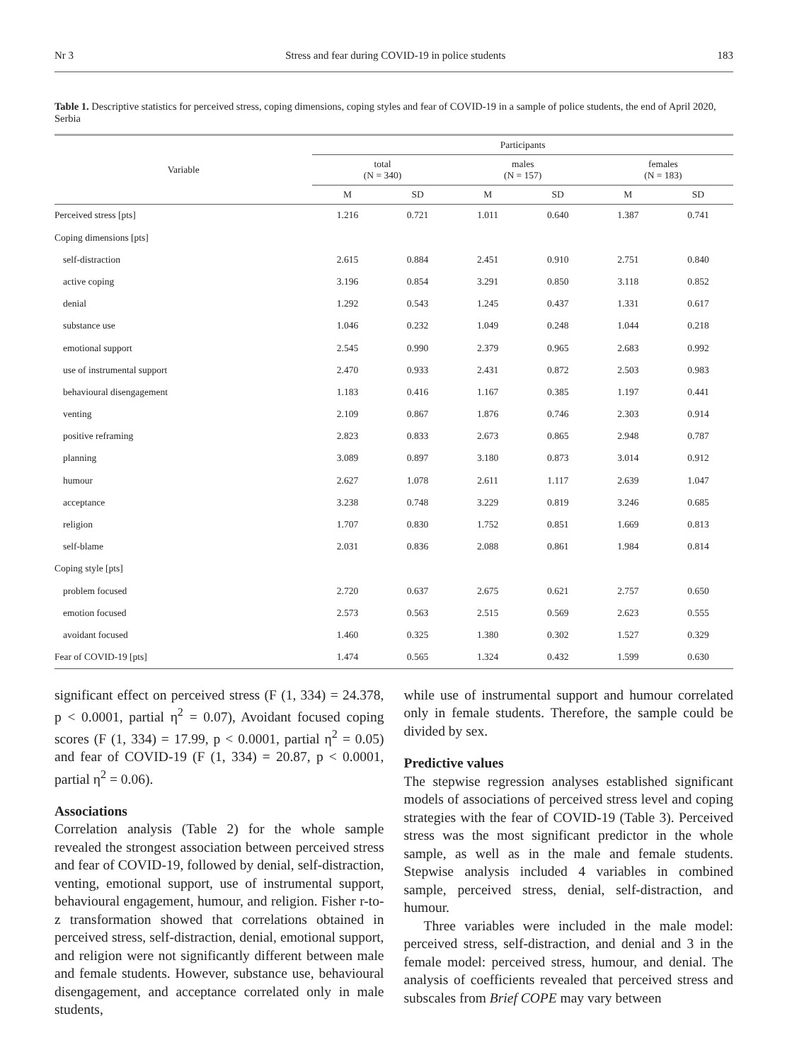Nr 3 Stress and fear during COVID-19 in police students 183
Table 1. Descriptive statistics for perceived stress, coping dimensions, coping styles and fear of COVID-19 in a sample of police students, the end of April 2020, Serbia
| Variable | Participants | | | | | |
| --- | --- | --- | --- | --- | --- | --- |
| | total (N = 340) | | males (N = 157) | | females (N = 183) | |
| | M | SD | M | SD | M | SD |
| Perceived stress [pts] | 1.216 | 0.721 | 1.011 | 0.640 | 1.387 | 0.741 |
| Coping dimensions [pts] | | | | | | |
| self-distraction | 2.615 | 0.884 | 2.451 | 0.910 | 2.751 | 0.840 |
| active coping | 3.196 | 0.854 | 3.291 | 0.850 | 3.118 | 0.852 |
| denial | 1.292 | 0.543 | 1.245 | 0.437 | 1.331 | 0.617 |
| substance use | 1.046 | 0.232 | 1.049 | 0.248 | 1.044 | 0.218 |
| emotional support | 2.545 | 0.990 | 2.379 | 0.965 | 2.683 | 0.992 |
| use of instrumental support | 2.470 | 0.933 | 2.431 | 0.872 | 2.503 | 0.983 |
| behavioural disengagement | 1.183 | 0.416 | 1.167 | 0.385 | 1.197 | 0.441 |
| venting | 2.109 | 0.867 | 1.876 | 0.746 | 2.303 | 0.914 |
| positive reframing | 2.823 | 0.833 | 2.673 | 0.865 | 2.948 | 0.787 |
| planning | 3.089 | 0.897 | 3.180 | 0.873 | 3.014 | 0.912 |
| humour | 2.627 | 1.078 | 2.611 | 1.117 | 2.639 | 1.047 |
| acceptance | 3.238 | 0.748 | 3.229 | 0.819 | 3.246 | 0.685 |
| religion | 1.707 | 0.830 | 1.752 | 0.851 | 1.669 | 0.813 |
| self-blame | 2.031 | 0.836 | 2.088 | 0.861 | 1.984 | 0.814 |
| Coping style [pts] | | | | | | |
| problem focused | 2.720 | 0.637 | 2.675 | 0.621 | 2.757 | 0.650 |
| emotion focused | 2.573 | 0.563 | 2.515 | 0.569 | 2.623 | 0.555 |
| avoidant focused | 1.460 | 0.325 | 1.380 | 0.302 | 1.527 | 0.329 |
| Fear of COVID-19 [pts] | 1.474 | 0.565 | 1.324 | 0.432 | 1.599 | 0.630 |
significant effect on perceived stress (F (1, 334) = 24.378, p < 0.0001, partial η<sup>2</sup> = 0.07), Avoidant focused coping scores (F (1, 334) = 17.99, p < 0.0001, partial η<sup>2</sup> = 0.05) and fear of COVID-19 (F (1, 334) = 20.87, p < 0.0001, partial η<sup>2</sup> = 0.06).
Associations
Correlation analysis (Table 2) for the whole sample revealed the strongest association between perceived stress and fear of COVID-19, followed by denial, self-distraction, venting, emotional support, use of instrumental support, behavioural engagement, humour, and religion. Fisher r-to-z transformation showed that correlations obtained in perceived stress, self-distraction, denial, emotional support, and religion were not significantly different between male and female students. However, substance use, behavioural disengagement, and acceptance correlated only in male students,
while use of instrumental support and humour correlated only in female students. Therefore, the sample could be divided by sex.
Predictive values
The stepwise regression analyses established significant models of associations of perceived stress level and coping strategies with the fear of COVID-19 (Table 3). Perceived stress was the most significant predictor in the whole sample, as well as in the male and female students. Stepwise analysis included 4 variables in combined sample, perceived stress, denial, self-distraction, and humour.
Three variables were included in the male model: perceived stress, self-distraction, and denial and 3 in the female model: perceived stress, humour, and denial. The analysis of coefficients revealed that perceived stress and subscales from Brief COPE may vary between